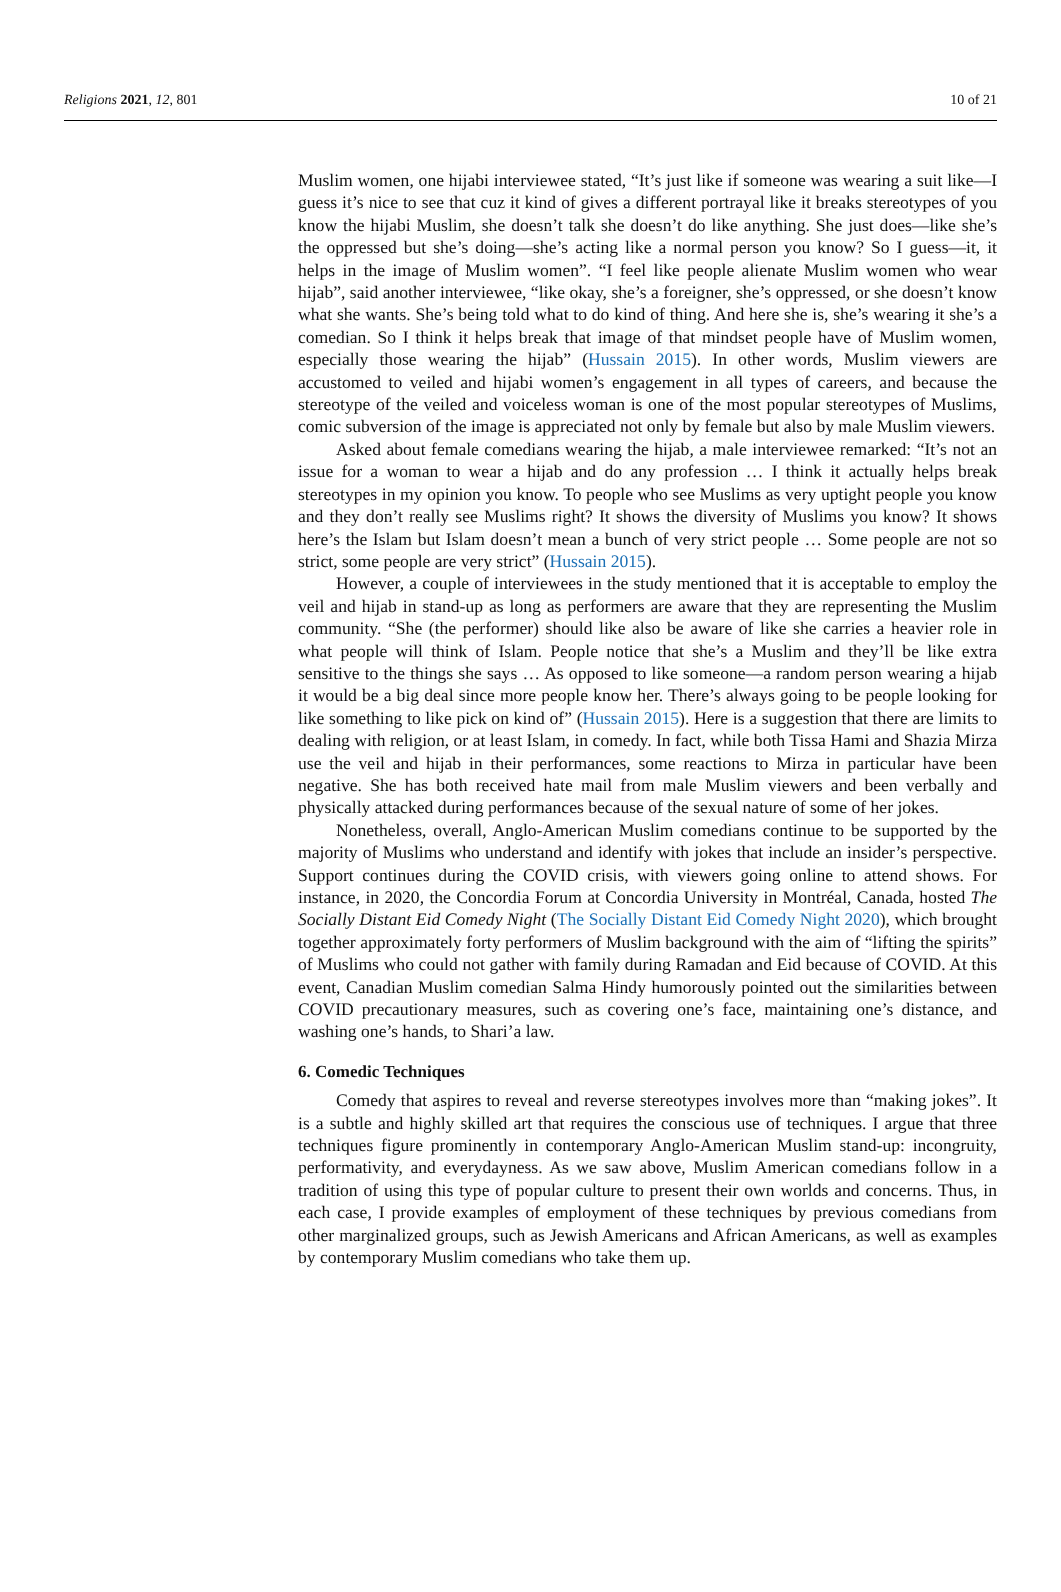Religions 2021, 12, 801 10 of 21
Muslim women, one hijabi interviewee stated, “It’s just like if someone was wearing a suit like—I guess it’s nice to see that cuz it kind of gives a different portrayal like it breaks stereotypes of you know the hijabi Muslim, she doesn’t talk she doesn’t do like anything. She just does—like she’s the oppressed but she’s doing—she’s acting like a normal person you know? So I guess—it, it helps in the image of Muslim women”. “I feel like people alienate Muslim women who wear hijab”, said another interviewee, “like okay, she’s a foreigner, she’s oppressed, or she doesn’t know what she wants. She’s being told what to do kind of thing. And here she is, she’s wearing it she’s a comedian. So I think it helps break that image of that mindset people have of Muslim women, especially those wearing the hijab” (Hussain 2015). In other words, Muslim viewers are accustomed to veiled and hijabi women’s engagement in all types of careers, and because the stereotype of the veiled and voiceless woman is one of the most popular stereotypes of Muslims, comic subversion of the image is appreciated not only by female but also by male Muslim viewers.
Asked about female comedians wearing the hijab, a male interviewee remarked: “It’s not an issue for a woman to wear a hijab and do any profession … I think it actually helps break stereotypes in my opinion you know. To people who see Muslims as very uptight people you know and they don’t really see Muslims right? It shows the diversity of Muslims you know? It shows here’s the Islam but Islam doesn’t mean a bunch of very strict people … Some people are not so strict, some people are very strict” (Hussain 2015).
However, a couple of interviewees in the study mentioned that it is acceptable to employ the veil and hijab in stand-up as long as performers are aware that they are representing the Muslim community. “She (the performer) should like also be aware of like she carries a heavier role in what people will think of Islam. People notice that she’s a Muslim and they’ll be like extra sensitive to the things she says … As opposed to like someone—a random person wearing a hijab it would be a big deal since more people know her. There’s always going to be people looking for like something to like pick on kind of” (Hussain 2015). Here is a suggestion that there are limits to dealing with religion, or at least Islam, in comedy. In fact, while both Tissa Hami and Shazia Mirza use the veil and hijab in their performances, some reactions to Mirza in particular have been negative. She has both received hate mail from male Muslim viewers and been verbally and physically attacked during performances because of the sexual nature of some of her jokes.
Nonetheless, overall, Anglo-American Muslim comedians continue to be supported by the majority of Muslims who understand and identify with jokes that include an insider’s perspective. Support continues during the COVID crisis, with viewers going online to attend shows. For instance, in 2020, the Concordia Forum at Concordia University in Montréal, Canada, hosted The Socially Distant Eid Comedy Night (The Socially Distant Eid Comedy Night 2020), which brought together approximately forty performers of Muslim background with the aim of “lifting the spirits” of Muslims who could not gather with family during Ramadan and Eid because of COVID. At this event, Canadian Muslim comedian Salma Hindy humorously pointed out the similarities between COVID precautionary measures, such as covering one’s face, maintaining one’s distance, and washing one’s hands, to Shari’a law.
6. Comedic Techniques
Comedy that aspires to reveal and reverse stereotypes involves more than “making jokes”. It is a subtle and highly skilled art that requires the conscious use of techniques. I argue that three techniques figure prominently in contemporary Anglo-American Muslim stand-up: incongruity, performativity, and everydayness. As we saw above, Muslim American comedians follow in a tradition of using this type of popular culture to present their own worlds and concerns. Thus, in each case, I provide examples of employment of these techniques by previous comedians from other marginalized groups, such as Jewish Americans and African Americans, as well as examples by contemporary Muslim comedians who take them up.